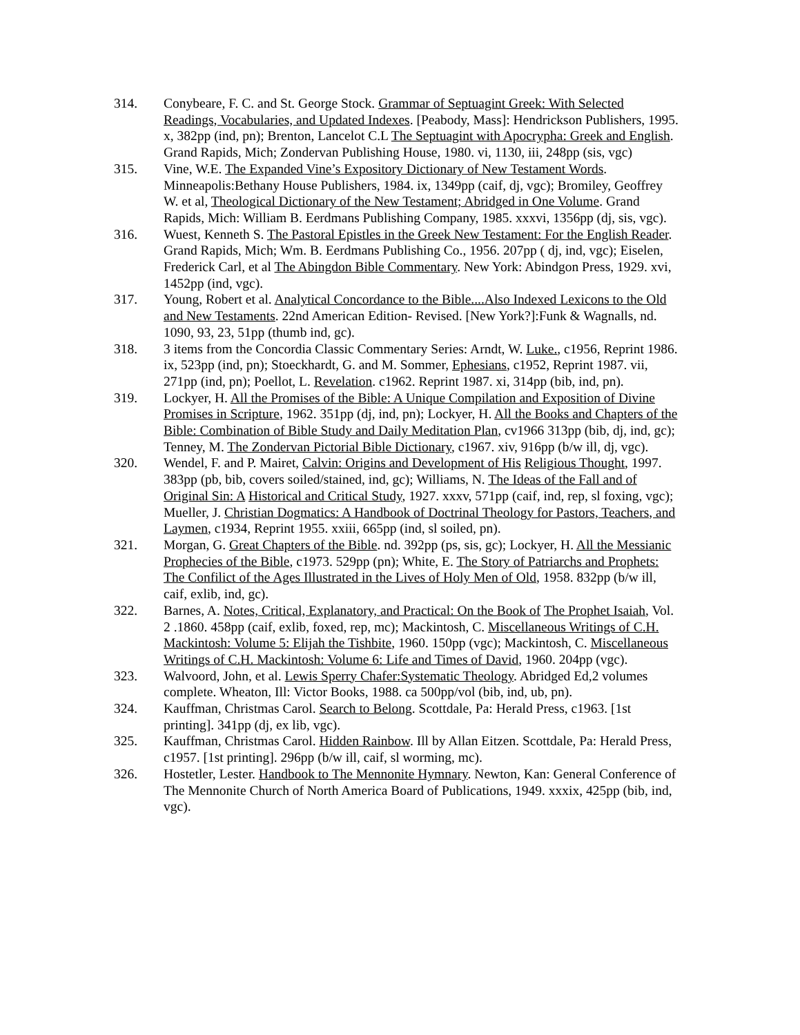314. Conybeare, F. C. and St. George Stock. Grammar of Septuagint Greek: With Selected Readings, Vocabularies, and Updated Indexes. [Peabody, Mass]: Hendrickson Publishers, 1995. x, 382pp (ind, pn); Brenton, Lancelot C.L The Septuagint with Apocrypha: Greek and English. Grand Rapids, Mich; Zondervan Publishing House, 1980. vi, 1130, iii, 248pp (sis, vgc)
315. Vine, W.E. The Expanded Vine’s Expository Dictionary of New Testament Words. Minneapolis:Bethany House Publishers, 1984. ix, 1349pp (caif, dj, vgc); Bromiley, Geoffrey W. et al, Theological Dictionary of the New Testament; Abridged in One Volume. Grand Rapids, Mich: William B. Eerdmans Publishing Company, 1985. xxxvi, 1356pp (dj, sis, vgc).
316. Wuest, Kenneth S. The Pastoral Epistles in the Greek New Testament: For the English Reader. Grand Rapids, Mich; Wm. B. Eerdmans Publishing Co., 1956. 207pp ( dj, ind, vgc); Eiselen, Frederick Carl, et al The Abingdon Bible Commentary. New York: Abindgon Press, 1929. xvi, 1452pp (ind, vgc).
317. Young, Robert et al. Analytical Concordance to the Bible....Also Indexed Lexicons to the Old and New Testaments. 22nd American Edition- Revised. [New York?]:Funk & Wagnalls, nd. 1090, 93, 23, 51pp (thumb ind, gc).
318. 3 items from the Concordia Classic Commentary Series: Arndt, W. Luke., c1956, Reprint 1986. ix, 523pp (ind, pn); Stoeckhardt, G. and M. Sommer, Ephesians, c1952, Reprint 1987. vii, 271pp (ind, pn); Poellot, L. Revelation. c1962. Reprint 1987. xi, 314pp (bib, ind, pn).
319. Lockyer, H. All the Promises of the Bible: A Unique Compilation and Exposition of Divine Promises in Scripture, 1962. 351pp (dj, ind, pn); Lockyer, H. All the Books and Chapters of the Bible: Combination of Bible Study and Daily Meditation Plan, cv1966 313pp (bib, dj, ind, gc); Tenney, M. The Zondervan Pictorial Bible Dictionary, c1967. xiv, 916pp (b/w ill, dj, vgc).
320. Wendel, F. and P. Mairet, Calvin: Origins and Development of His Religious Thought, 1997. 383pp (pb, bib, covers soiled/stained, ind, gc); Williams, N. The Ideas of the Fall and of Original Sin: A Historical and Critical Study, 1927. xxxv, 571pp (caif, ind, rep, sl foxing, vgc); Mueller, J. Christian Dogmatics: A Handbook of Doctrinal Theology for Pastors, Teachers, and Laymen, c1934, Reprint 1955. xxiii, 665pp (ind, sl soiled, pn).
321. Morgan, G. Great Chapters of the Bible. nd. 392pp (ps, sis, gc); Lockyer, H. All the Messianic Prophecies of the Bible, c1973. 529pp (pn); White, E. The Story of Patriarchs and Prophets: The Confilict of the Ages Illustrated in the Lives of Holy Men of Old, 1958. 832pp (b/w ill, caif, exlib, ind, gc).
322. Barnes, A. Notes, Critical, Explanatory, and Practical: On the Book of The Prophet Isaiah, Vol. 2 .1860. 458pp (caif, exlib, foxed, rep, mc); Mackintosh, C. Miscellaneous Writings of C.H. Mackintosh: Volume 5: Elijah the Tishbite, 1960. 150pp (vgc); Mackintosh, C. Miscellaneous Writings of C.H. Mackintosh: Volume 6: Life and Times of David, 1960. 204pp (vgc).
323. Walvoord, John, et al. Lewis Sperry Chafer:Systematic Theology. Abridged Ed,2 volumes complete. Wheaton, Ill: Victor Books, 1988. ca 500pp/vol (bib, ind, ub, pn).
324. Kauffman, Christmas Carol. Search to Belong. Scottdale, Pa: Herald Press, c1963. [1st printing]. 341pp (dj, ex lib, vgc).
325. Kauffman, Christmas Carol. Hidden Rainbow. Ill by Allan Eitzen. Scottdale, Pa: Herald Press, c1957. [1st printing]. 296pp (b/w ill, caif, sl worming, mc).
326. Hostetler, Lester. Handbook to The Mennonite Hymnary. Newton, Kan: General Conference of The Mennonite Church of North America Board of Publications, 1949. xxxix, 425pp (bib, ind, vgc).